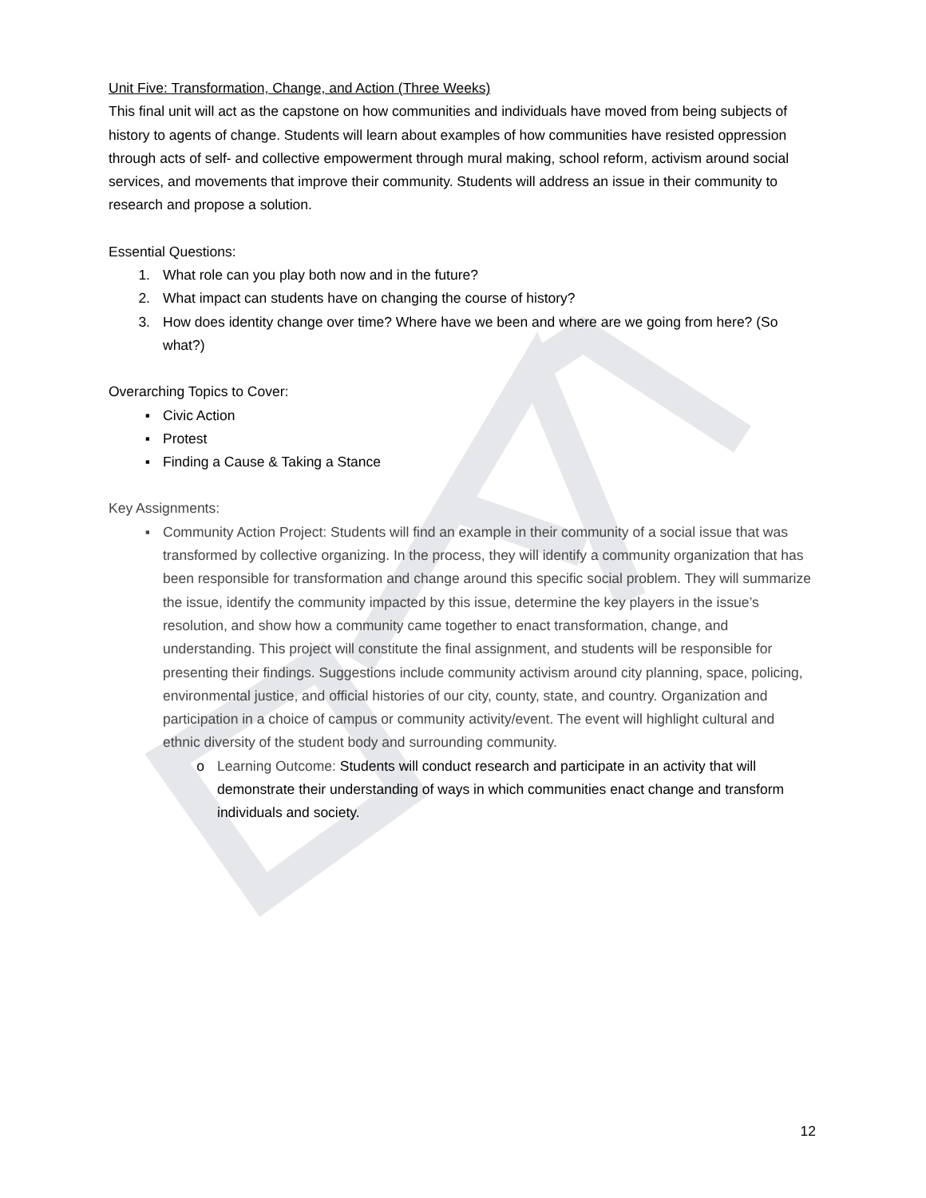Unit Five: Transformation, Change, and Action (Three Weeks)
This final unit will act as the capstone on how communities and individuals have moved from being subjects of history to agents of change. Students will learn about examples of how communities have resisted oppression through acts of self- and collective empowerment through mural making, school reform, activism around social services, and movements that improve their community. Students will address an issue in their community to research and propose a solution.
Essential Questions:
1. What role can you play both now and in the future?
2. What impact can students have on changing the course of history?
3. How does identity change over time? Where have we been and where are we going from here? (So what?)
Overarching Topics to Cover:
▪ Civic Action
▪ Protest
▪ Finding a Cause & Taking a Stance
Key Assignments:
▪ Community Action Project: Students will find an example in their community of a social issue that was transformed by collective organizing. In the process, they will identify a community organization that has been responsible for transformation and change around this specific social problem. They will summarize the issue, identify the community impacted by this issue, determine the key players in the issue’s resolution, and show how a community came together to enact transformation, change, and understanding. This project will constitute the final assignment, and students will be responsible for presenting their findings. Suggestions include community activism around city planning, space, policing, environmental justice, and official histories of our city, county, state, and country. Organization and participation in a choice of campus or community activity/event. The event will highlight cultural and ethnic diversity of the student body and surrounding community.
o Learning Outcome: Students will conduct research and participate in an activity that will demonstrate their understanding of ways in which communities enact change and transform individuals and society.
12